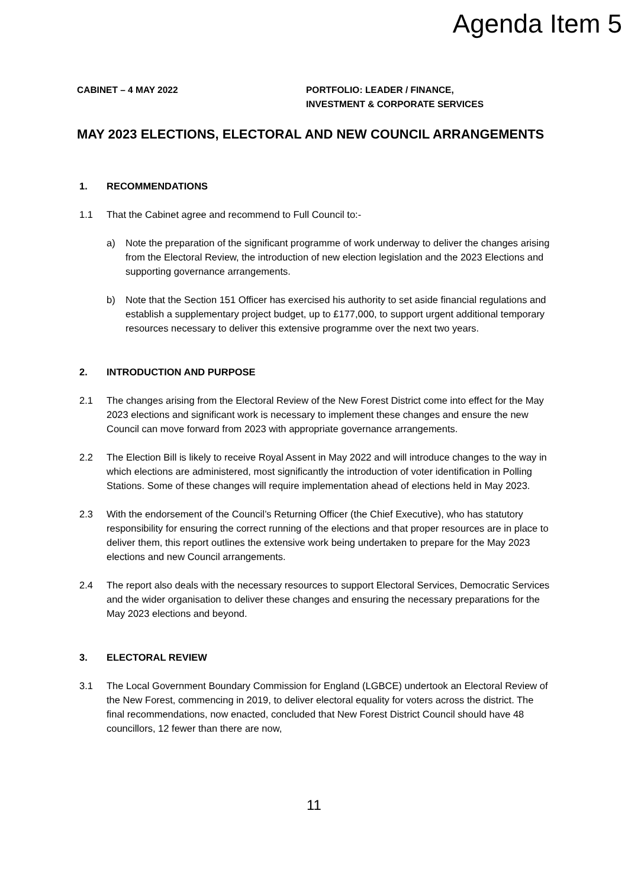Agenda Item 5
CABINET – 4 MAY 2022 PORTFOLIO: LEADER / FINANCE,
INVESTMENT & CORPORATE SERVICES
MAY 2023 ELECTIONS, ELECTORAL AND NEW COUNCIL ARRANGEMENTS
1. RECOMMENDATIONS
1.1 That the Cabinet agree and recommend to Full Council to:-
a) Note the preparation of the significant programme of work underway to deliver the changes arising from the Electoral Review, the introduction of new election legislation and the 2023 Elections and supporting governance arrangements.
b) Note that the Section 151 Officer has exercised his authority to set aside financial regulations and establish a supplementary project budget, up to £177,000, to support urgent additional temporary resources necessary to deliver this extensive programme over the next two years.
2. INTRODUCTION AND PURPOSE
2.1 The changes arising from the Electoral Review of the New Forest District come into effect for the May 2023 elections and significant work is necessary to implement these changes and ensure the new Council can move forward from 2023 with appropriate governance arrangements.
2.2 The Election Bill is likely to receive Royal Assent in May 2022 and will introduce changes to the way in which elections are administered, most significantly the introduction of voter identification in Polling Stations. Some of these changes will require implementation ahead of elections held in May 2023.
2.3 With the endorsement of the Council’s Returning Officer (the Chief Executive), who has statutory responsibility for ensuring the correct running of the elections and that proper resources are in place to deliver them, this report outlines the extensive work being undertaken to prepare for the May 2023 elections and new Council arrangements.
2.4 The report also deals with the necessary resources to support Electoral Services, Democratic Services and the wider organisation to deliver these changes and ensuring the necessary preparations for the May 2023 elections and beyond.
3. ELECTORAL REVIEW
3.1 The Local Government Boundary Commission for England (LGBCE) undertook an Electoral Review of the New Forest, commencing in 2019, to deliver electoral equality for voters across the district. The final recommendations, now enacted, concluded that New Forest District Council should have 48 councillors, 12 fewer than there are now,
11